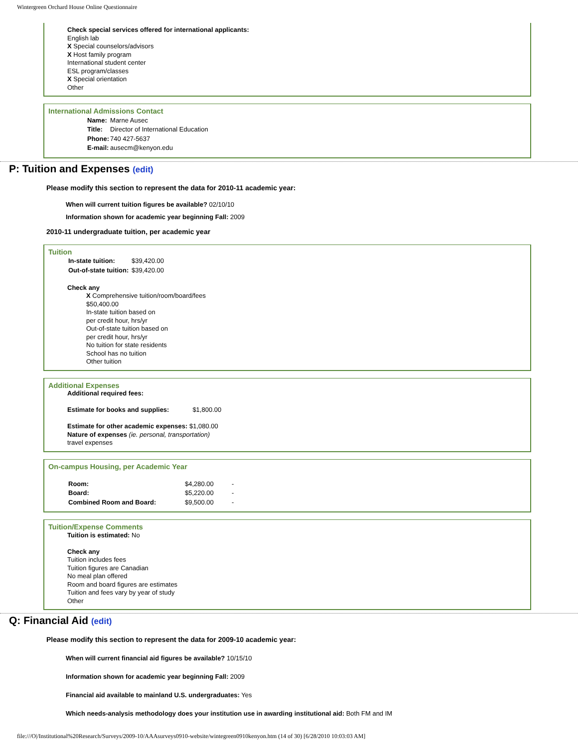Wintergreen Orchard House Online Questionnaire
Check special services offered for international applicants:
English lab
X Special counselors/advisors
X Host family program
International student center
ESL program/classes
X Special orientation
Other
International Admissions Contact
| Name: | Marne Ausec |
| Title: | Director of International Education |
| Phone: | 740 427-5637 |
| E-mail: | ausecm@kenyon.edu |
P: Tuition and Expenses (edit)
Please modify this section to represent the data for 2010-11 academic year:
When will current tuition figures be available? 02/10/10
Information shown for academic year beginning Fall: 2009
2010-11 undergraduate tuition, per academic year
Tuition
| In-state tuition: | $39,420.00 |
| Out-of-state tuition: | $39,420.00 |
Check any
X Comprehensive tuition/room/board/fees
$50,400.00
In-state tuition based on
per credit hour, hrs/yr
Out-of-state tuition based on
per credit hour, hrs/yr
No tuition for state residents
School has no tuition
Other tuition
Additional Expenses
Additional required fees:
Estimate for books and supplies: $1,800.00
Estimate for other academic expenses: $1,080.00
Nature of expenses (ie. personal, transportation)
travel expenses
On-campus Housing, per Academic Year
| Room: | $4,280.00 | - |
| Board: | $5,220.00 | - |
| Combined Room and Board: | $9,500.00 | - |
Tuition/Expense Comments
Tuition is estimated: No
Check any
Tuition includes fees
Tuition figures are Canadian
No meal plan offered
Room and board figures are estimates
Tuition and fees vary by year of study
Other
Q: Financial Aid (edit)
Please modify this section to represent the data for 2009-10 academic year:
When will current financial aid figures be available? 10/15/10
Information shown for academic year beginning Fall: 2009
Financial aid available to mainland U.S. undergraduates: Yes
Which needs-analysis methodology does your institution use in awarding institutional aid: Both FM and IM
file:///O|/Institutional%20Research/Surveys/2009-10/AAAsurveys0910-website/wintegreen0910kenyon.htm (14 of 30) [6/28/2010 10:03:03 AM]